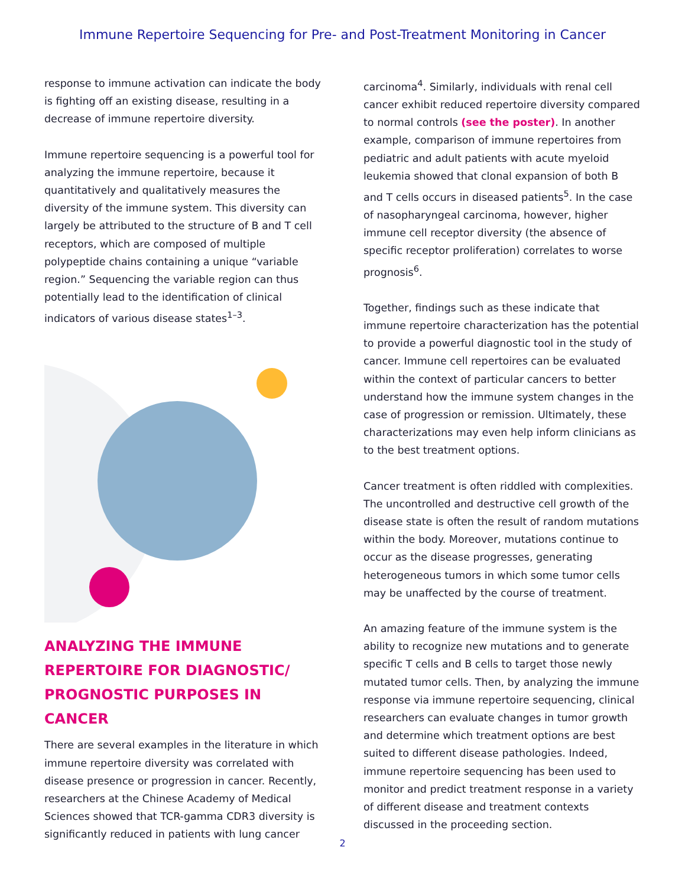Immune Repertoire Sequencing for Pre- and Post-Treatment Monitoring in Cancer
response to immune activation can indicate the body is fighting off an existing disease, resulting in a decrease of immune repertoire diversity.
Immune repertoire sequencing is a powerful tool for analyzing the immune repertoire, because it quantitatively and qualitatively measures the diversity of the immune system. This diversity can largely be attributed to the structure of B and T cell receptors, which are composed of multiple polypeptide chains containing a unique “variable region.” Sequencing the variable region can thus potentially lead to the identification of clinical indicators of various disease states<sup>1–3</sup>.
ANALYZING THE IMMUNE REPERTOIRE FOR DIAGNOSTIC/ PROGNOSTIC PURPOSES IN CANCER
There are several examples in the literature in which immune repertoire diversity was correlated with disease presence or progression in cancer. Recently, researchers at the Chinese Academy of Medical Sciences showed that TCR-gamma CDR3 diversity is significantly reduced in patients with lung cancer
carcinoma<sup>4</sup>. Similarly, individuals with renal cell cancer exhibit reduced repertoire diversity compared to normal controls (see the poster). In another example, comparison of immune repertoires from pediatric and adult patients with acute myeloid leukemia showed that clonal expansion of both B and T cells occurs in diseased patients<sup>5</sup>. In the case of nasopharyngeal carcinoma, however, higher immune cell receptor diversity (the absence of specific receptor proliferation) correlates to worse prognosis<sup>6</sup>.
Together, findings such as these indicate that immune repertoire characterization has the potential to provide a powerful diagnostic tool in the study of cancer. Immune cell repertoires can be evaluated within the context of particular cancers to better understand how the immune system changes in the case of progression or remission. Ultimately, these characterizations may even help inform clinicians as to the best treatment options.
Cancer treatment is often riddled with complexities. The uncontrolled and destructive cell growth of the disease state is often the result of random mutations within the body. Moreover, mutations continue to occur as the disease progresses, generating heterogeneous tumors in which some tumor cells may be unaffected by the course of treatment.
An amazing feature of the immune system is the ability to recognize new mutations and to generate specific T cells and B cells to target those newly mutated tumor cells. Then, by analyzing the immune response via immune repertoire sequencing, clinical researchers can evaluate changes in tumor growth and determine which treatment options are best suited to different disease pathologies. Indeed, immune repertoire sequencing has been used to monitor and predict treatment response in a variety of different disease and treatment contexts discussed in the proceeding section.
2